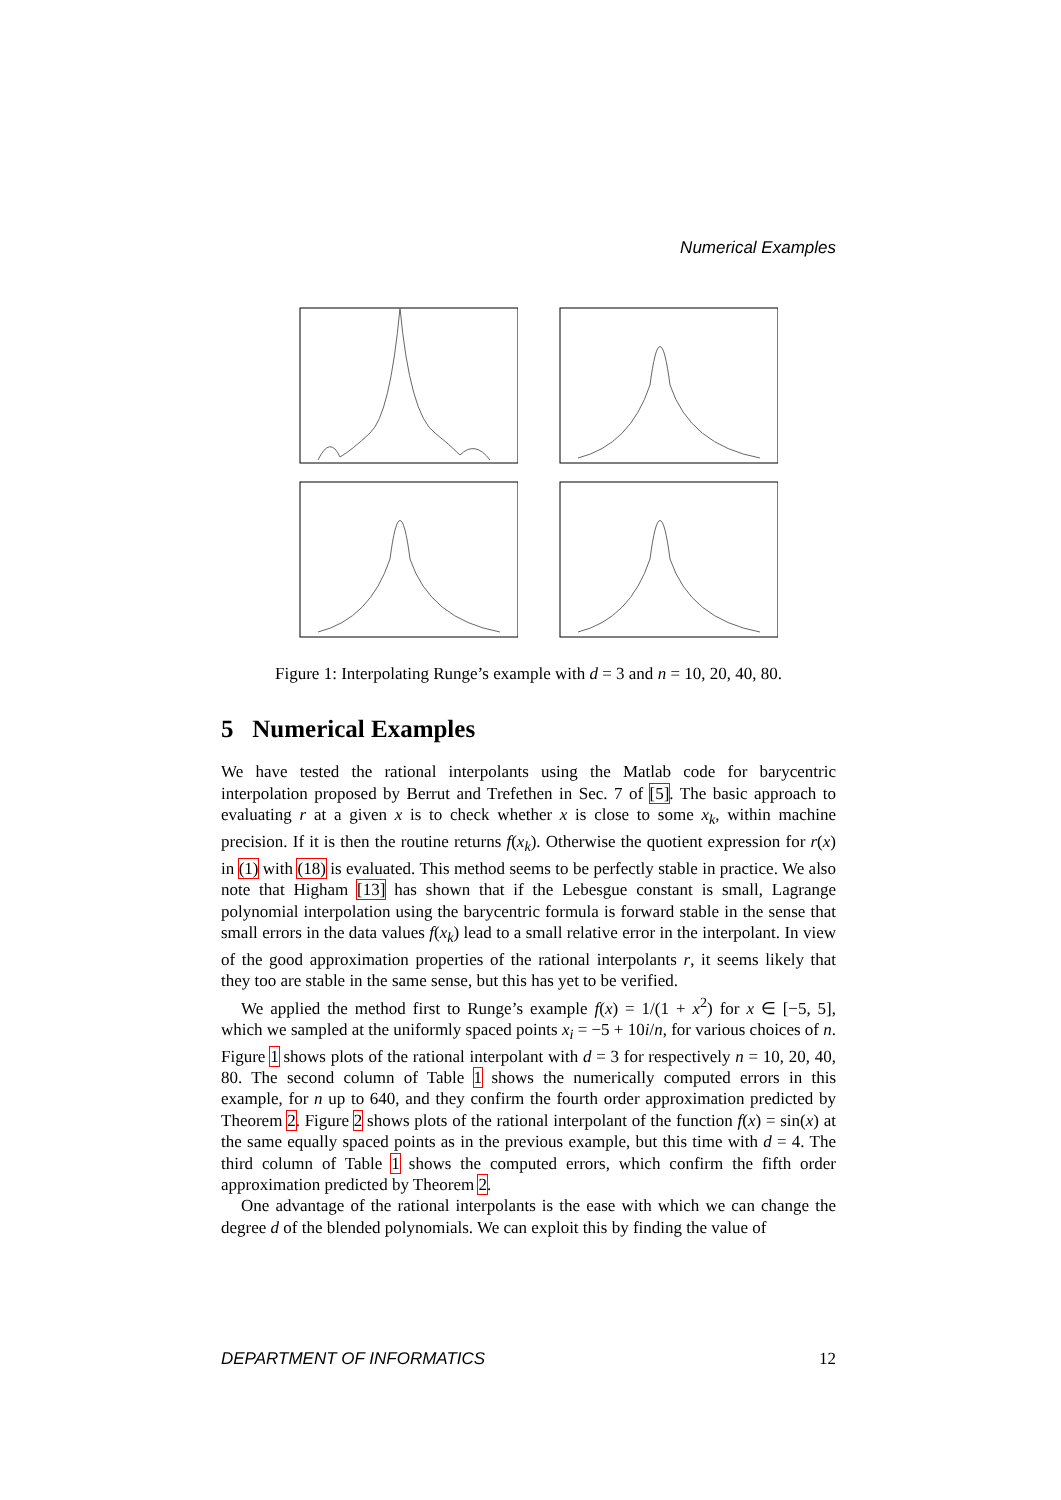Numerical Examples
Figure 1: Interpolating Runge’s example with d = 3 and n = 10, 20, 40, 80.
5 Numerical Examples
We have tested the rational interpolants using the Matlab code for barycentric interpolation proposed by Berrut and Trefethen in Sec. 7 of [5]. The basic approach to evaluating r at a given x is to check whether x is close to some x<sub>k</sub>, within machine precision. If it is then the routine returns f(x<sub>k</sub>). Otherwise the quotient expression for r(x) in (1) with (18) is evaluated. This method seems to be perfectly stable in practice. We also note that Higham [13] has shown that if the Lebesgue constant is small, Lagrange polynomial interpolation using the barycentric formula is forward stable in the sense that small errors in the data values f(x<sub>k</sub>) lead to a small relative error in the interpolant. In view of the good approximation properties of the rational interpolants r, it seems likely that they too are stable in the same sense, but this has yet to be verified.
We applied the method first to Runge’s example f(x) = 1/(1 + x<sup>2</sup>) for x ∈ [−5, 5], which we sampled at the uniformly spaced points x<sub>i</sub> = −5 + 10i/n, for various choices of n. Figure 1 shows plots of the rational interpolant with d = 3 for respectively n = 10, 20, 40, 80. The second column of Table 1 shows the numerically computed errors in this example, for n up to 640, and they confirm the fourth order approximation predicted by Theorem 2. Figure 2 shows plots of the rational interpolant of the function f(x) = sin(x) at the same equally spaced points as in the previous example, but this time with d = 4. The third column of Table 1 shows the computed errors, which confirm the fifth order approximation predicted by Theorem 2.
One advantage of the rational interpolants is the ease with which we can change the degree d of the blended polynomials. We can exploit this by finding the value of
DEPARTMENT OF INFORMATICS 12